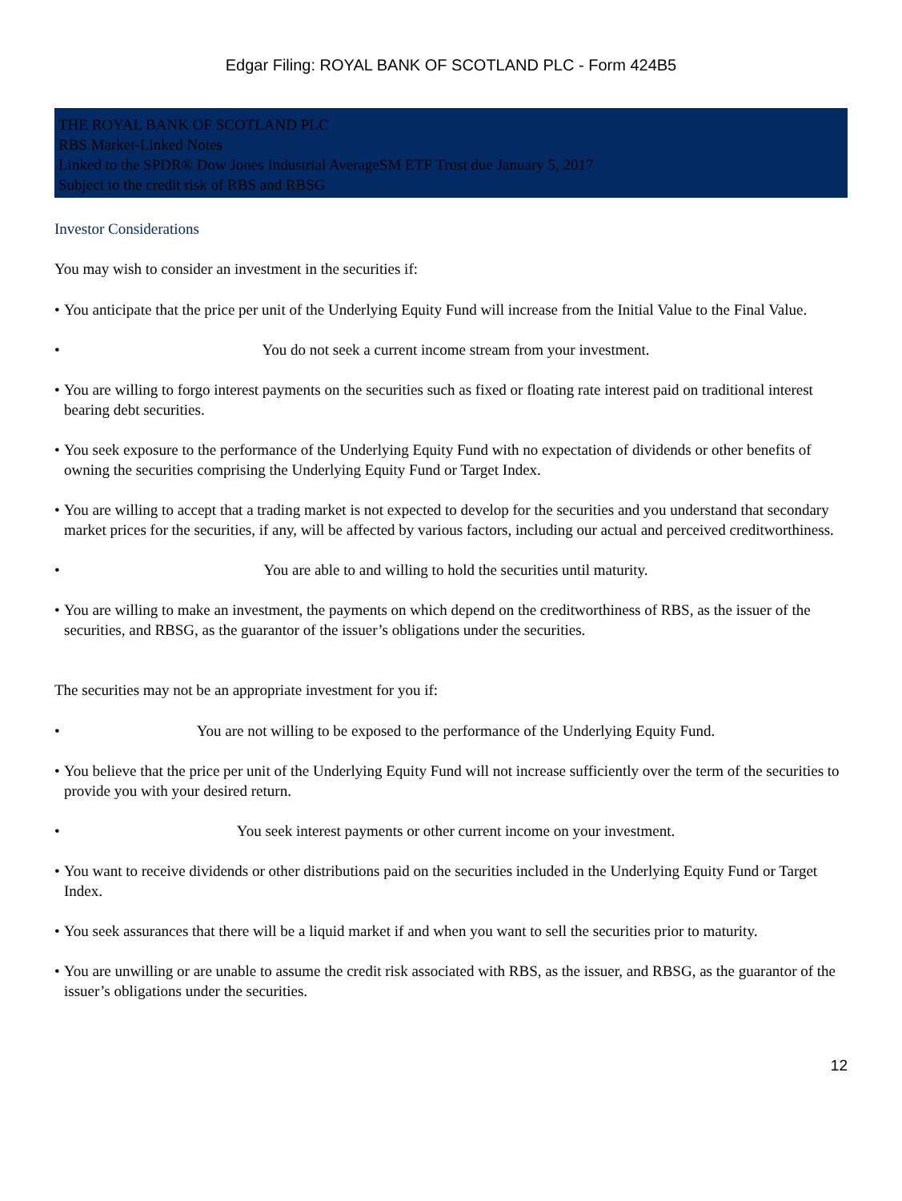Edgar Filing: ROYAL BANK OF SCOTLAND PLC - Form 424B5
THE ROYAL BANK OF SCOTLAND PLC
RBS Market-Linked Notes
Linked to the SPDR® Dow Jones Industrial AverageSM ETF Trust due January 5, 2017
Subject to the credit risk of RBS and RBSG
Investor Considerations
You may wish to consider an investment in the securities if:
• You anticipate that the price per unit of the Underlying Equity Fund will increase from the Initial Value to the Final Value.
• You do not seek a current income stream from your investment.
• You are willing to forgo interest payments on the securities such as fixed or floating rate interest paid on traditional interest bearing debt securities.
• You seek exposure to the performance of the Underlying Equity Fund with no expectation of dividends or other benefits of owning the securities comprising the Underlying Equity Fund or Target Index.
• You are willing to accept that a trading market is not expected to develop for the securities and you understand that secondary market prices for the securities, if any, will be affected by various factors, including our actual and perceived creditworthiness.
• You are able to and willing to hold the securities until maturity.
• You are willing to make an investment, the payments on which depend on the creditworthiness of RBS, as the issuer of the securities, and RBSG, as the guarantor of the issuer’s obligations under the securities.
The securities may not be an appropriate investment for you if:
• You are not willing to be exposed to the performance of the Underlying Equity Fund.
• You believe that the price per unit of the Underlying Equity Fund will not increase sufficiently over the term of the securities to provide you with your desired return.
• You seek interest payments or other current income on your investment.
• You want to receive dividends or other distributions paid on the securities included in the Underlying Equity Fund or Target Index.
• You seek assurances that there will be a liquid market if and when you want to sell the securities prior to maturity.
• You are unwilling or are unable to assume the credit risk associated with RBS, as the issuer, and RBSG, as the guarantor of the issuer’s obligations under the securities.
12